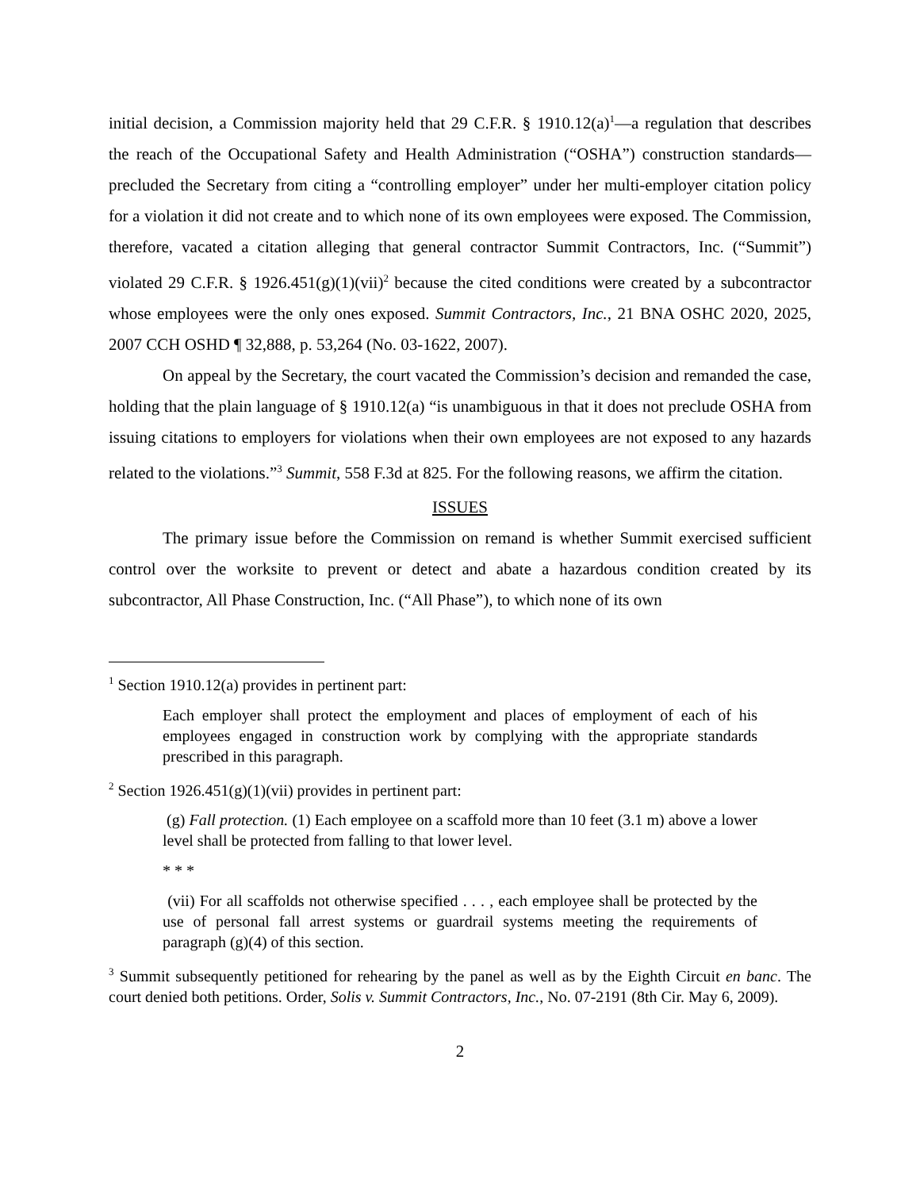initial decision, a Commission majority held that 29 C.F.R. § 1910.12(a)<sup>1</sup>—a regulation that describes the reach of the Occupational Safety and Health Administration (“OSHA”) construction standards—precluded the Secretary from citing a “controlling employer” under her multi-employer citation policy for a violation it did not create and to which none of its own employees were exposed. The Commission, therefore, vacated a citation alleging that general contractor Summit Contractors, Inc. (“Summit”) violated 29 C.F.R. § 1926.451(g)(1)(vii)<sup>2</sup> because the cited conditions were created by a subcontractor whose employees were the only ones exposed. Summit Contractors, Inc., 21 BNA OSHC 2020, 2025, 2007 CCH OSHD ¶ 32,888, p. 53,264 (No. 03-1622, 2007).
On appeal by the Secretary, the court vacated the Commission’s decision and remanded the case, holding that the plain language of § 1910.12(a) “is unambiguous in that it does not preclude OSHA from issuing citations to employers for violations when their own employees are not exposed to any hazards related to the violations.”<sup>3</sup> Summit, 558 F.3d at 825. For the following reasons, we affirm the citation.
ISSUES
The primary issue before the Commission on remand is whether Summit exercised sufficient control over the worksite to prevent or detect and abate a hazardous condition created by its subcontractor, All Phase Construction, Inc. (“All Phase”), to which none of its own
<sup>1</sup> Section 1910.12(a) provides in pertinent part:
Each employer shall protect the employment and places of employment of each of his employees engaged in construction work by complying with the appropriate standards prescribed in this paragraph.
<sup>2</sup> Section 1926.451(g)(1)(vii) provides in pertinent part:
(g) Fall protection. (1) Each employee on a scaffold more than 10 feet (3.1 m) above a lower level shall be protected from falling to that lower level.
* * *
(vii) For all scaffolds not otherwise specified . . . , each employee shall be protected by the use of personal fall arrest systems or guardrail systems meeting the requirements of paragraph (g)(4) of this section.
<sup>3</sup> Summit subsequently petitioned for rehearing by the panel as well as by the Eighth Circuit en banc. The court denied both petitions. Order, Solis v. Summit Contractors, Inc., No. 07-2191 (8th Cir. May 6, 2009).
2